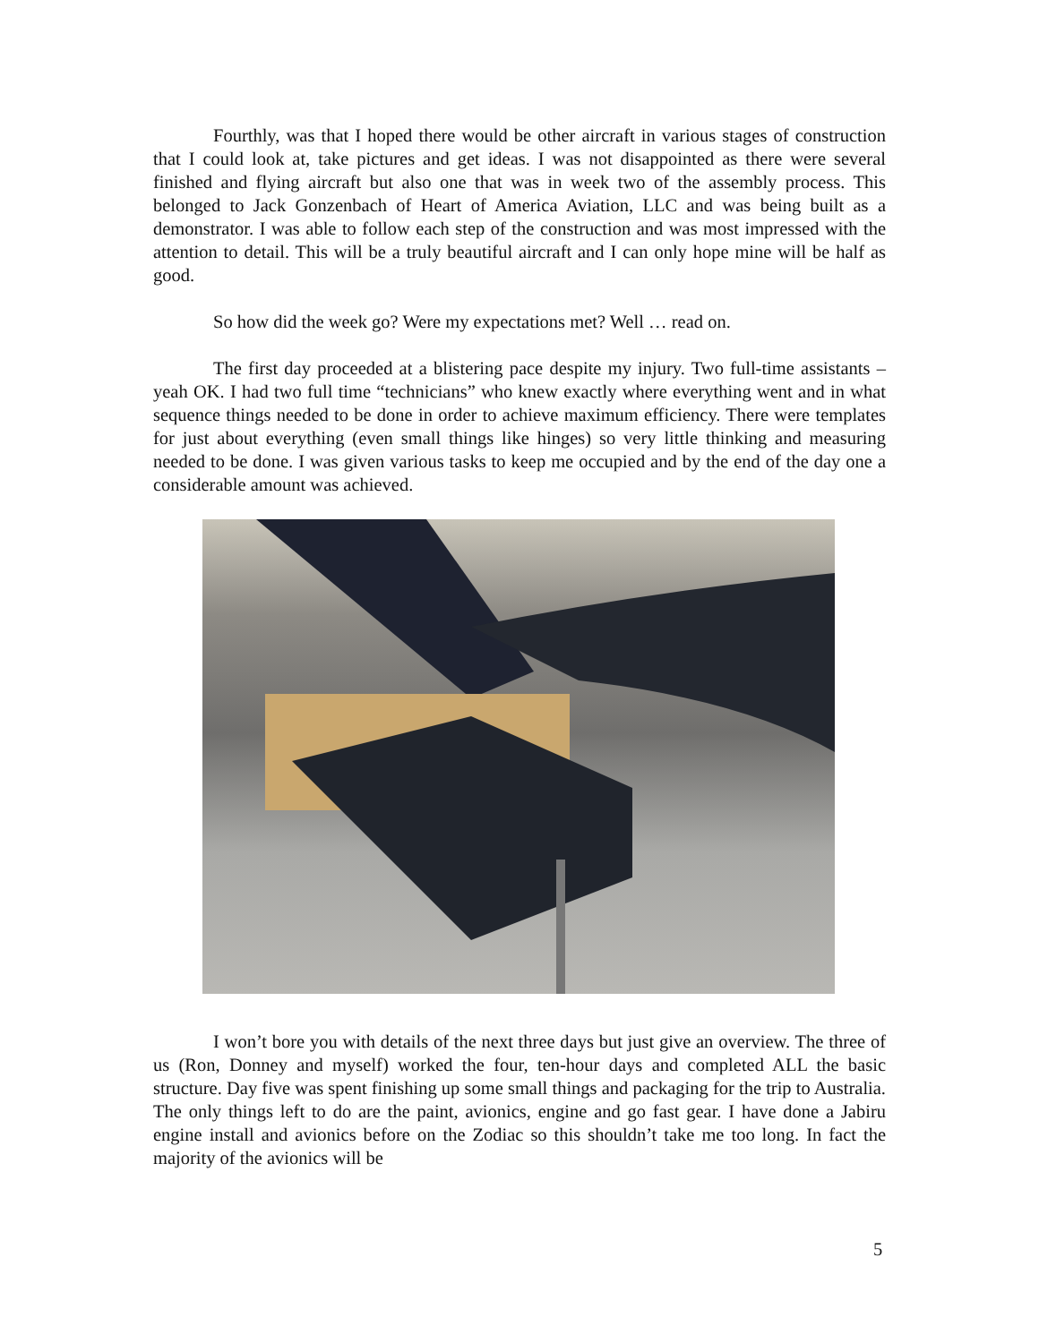Fourthly, was that I hoped there would be other aircraft in various stages of construction that I could look at, take pictures and get ideas. I was not disappointed as there were several finished and flying aircraft but also one that was in week two of the assembly process. This belonged to Jack Gonzenbach of Heart of America Aviation, LLC and was being built as a demonstrator. I was able to follow each step of the construction and was most impressed with the attention to detail. This will be a truly beautiful aircraft and I can only hope mine will be half as good.
So how did the week go? Were my expectations met? Well … read on.
The first day proceeded at a blistering pace despite my injury. Two full-time assistants – yeah OK. I had two full time “technicians” who knew exactly where everything went and in what sequence things needed to be done in order to achieve maximum efficiency. There were templates for just about everything (even small things like hinges) so very little thinking and measuring needed to be done. I was given various tasks to keep me occupied and by the end of the day one a considerable amount was achieved.
I won’t bore you with details of the next three days but just give an overview. The three of us (Ron, Donney and myself) worked the four, ten-hour days and completed ALL the basic structure. Day five was spent finishing up some small things and packaging for the trip to Australia. The only things left to do are the paint, avionics, engine and go fast gear. I have done a Jabiru engine install and avionics before on the Zodiac so this shouldn’t take me too long. In fact the majority of the avionics will be
5